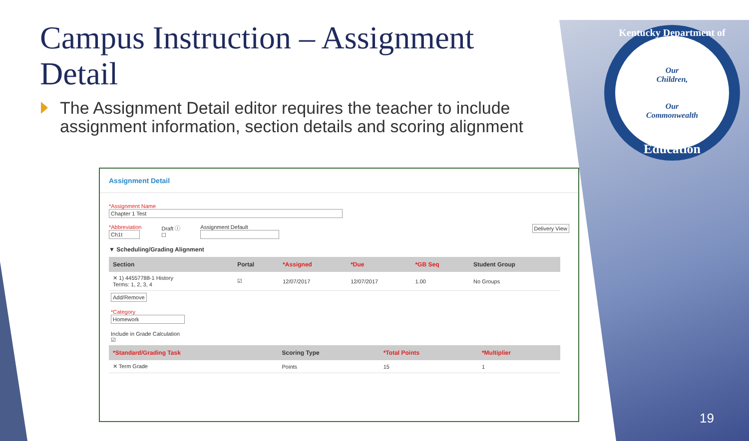Kentucky Department of
Our
Children,
Our
Commonwealth
Education
Campus Instruction – Assignment Detail
The Assignment Detail editor requires the teacher to include assignment information, section details and scoring alignment
Assignment Detail
*Assignment Name
Chapter 1 Test
*Abbreviation
Ch1t
Draft ⓘ
☐
Assignment Default
Delivery View
▼ Scheduling/Grading Alignment
| Section | Portal | *Assigned | *Due | *GB Seq | Student Group |
| --- | --- | --- | --- | --- | --- |
| ✕ 1) 44557788-1 History Terms: 1, 2, 3, 4 | ☑ | 12/07/2017 | 12/07/2017 | 1.00 | No Groups |
Add/Remove
*Category
Homework
Include in Grade Calculation
☑
| *Standard/Grading Task | Scoring Type | *Total Points | *Multiplier |
| --- | --- | --- | --- |
| ✕ Term Grade | Points | 15 | 1 |
19